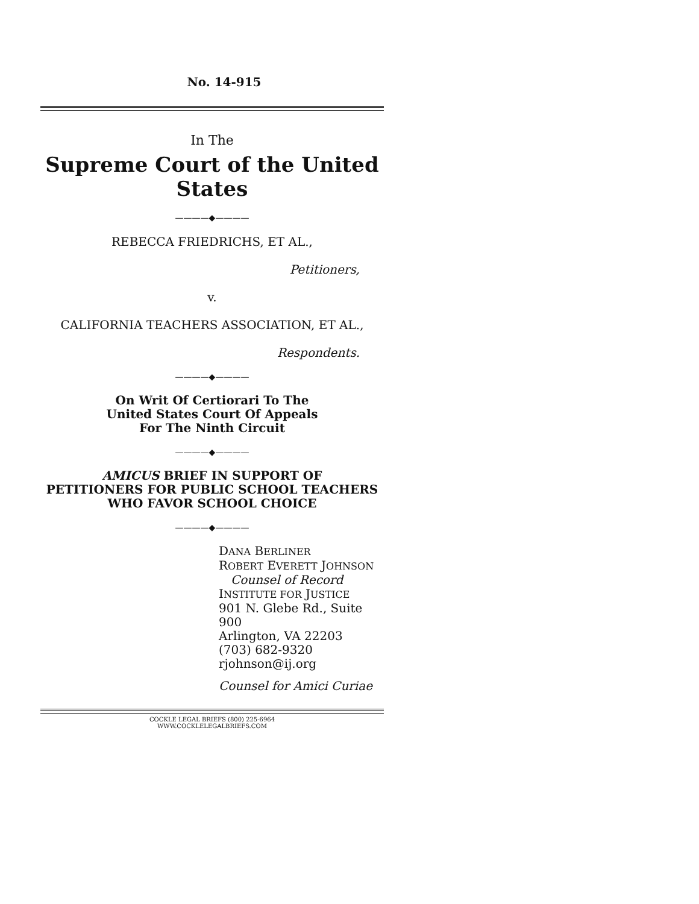No. 14-915
In The
Supreme Court of the United States
————◆————
REBECCA FRIEDRICHS, ET AL.,
Petitioners,
v.
CALIFORNIA TEACHERS ASSOCIATION, ET AL.,
Respondents.
————◆————
On Writ Of Certiorari To The
United States Court Of Appeals
For The Ninth Circuit
————◆————
AMICUS BRIEF IN SUPPORT OF
PETITIONERS FOR PUBLIC SCHOOL TEACHERS
WHO FAVOR SCHOOL CHOICE
————◆————
DANA BERLINER
ROBERT EVERETT JOHNSON
Counsel of Record
INSTITUTE FOR JUSTICE
901 N. Glebe Rd., Suite 900
Arlington, VA 22203
(703) 682-9320
rjohnson@ij.org
Counsel for Amici Curiae
COCKLE LEGAL BRIEFS (800) 225-6964
WWW.COCKLELEGALBRIEFS.COM